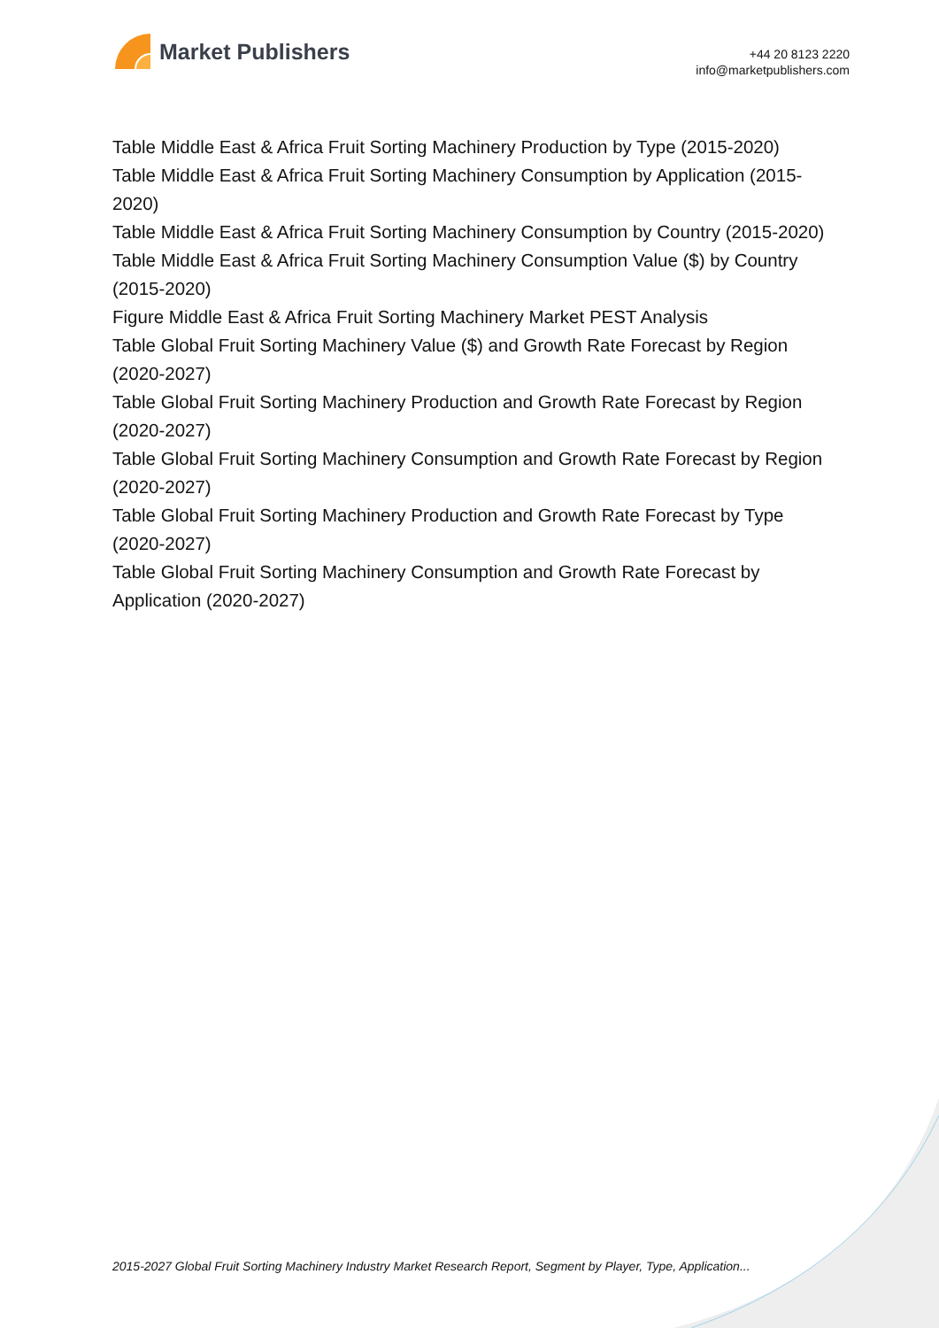Market Publishers
+44 20 8123 2220
info@marketpublishers.com
Table Middle East & Africa Fruit Sorting Machinery Production by Type (2015-2020)
Table Middle East & Africa Fruit Sorting Machinery Consumption by Application (2015-2020)
Table Middle East & Africa Fruit Sorting Machinery Consumption by Country (2015-2020)
Table Middle East & Africa Fruit Sorting Machinery Consumption Value ($) by Country (2015-2020)
Figure Middle East & Africa Fruit Sorting Machinery Market PEST Analysis
Table Global Fruit Sorting Machinery Value ($) and Growth Rate Forecast by Region (2020-2027)
Table Global Fruit Sorting Machinery Production and Growth Rate Forecast by Region (2020-2027)
Table Global Fruit Sorting Machinery Consumption and Growth Rate Forecast by Region (2020-2027)
Table Global Fruit Sorting Machinery Production and Growth Rate Forecast by Type (2020-2027)
Table Global Fruit Sorting Machinery Consumption and Growth Rate Forecast by Application (2020-2027)
2015-2027 Global Fruit Sorting Machinery Industry Market Research Report, Segment by Player, Type, Application...